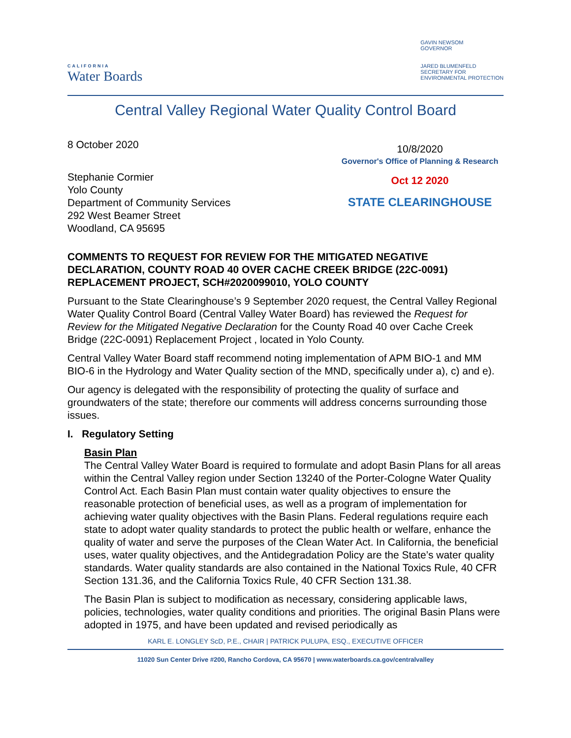CALIFORNIA
Water Boards
GAVIN NEWSOM
GOVERNOR
JARED BLUMENFELD
SECRETARY FOR
ENVIRONMENTAL PROTECTION
Central Valley Regional Water Quality Control Board
8 October 2020
Stephanie Cormier
Yolo County
Department of Community Services
292 West Beamer Street
Woodland, CA 95695
10/8/2020
Governor's Office of Planning & Research
Oct 12 2020
STATE CLEARINGHOUSE
COMMENTS TO REQUEST FOR REVIEW FOR THE MITIGATED NEGATIVE DECLARATION, COUNTY ROAD 40 OVER CACHE CREEK BRIDGE (22C-0091) REPLACEMENT PROJECT, SCH#2020099010, YOLO COUNTY
Pursuant to the State Clearinghouse’s 9 September 2020 request, the Central Valley Regional Water Quality Control Board (Central Valley Water Board) has reviewed the Request for Review for the Mitigated Negative Declaration for the County Road 40 over Cache Creek Bridge (22C-0091) Replacement Project , located in Yolo County.
Central Valley Water Board staff recommend noting implementation of APM BIO-1 and MM BIO-6 in the Hydrology and Water Quality section of the MND, specifically under a), c) and e).
Our agency is delegated with the responsibility of protecting the quality of surface and groundwaters of the state; therefore our comments will address concerns surrounding those issues.
I. Regulatory Setting
Basin Plan
The Central Valley Water Board is required to formulate and adopt Basin Plans for all areas within the Central Valley region under Section 13240 of the Porter-Cologne Water Quality Control Act. Each Basin Plan must contain water quality objectives to ensure the reasonable protection of beneficial uses, as well as a program of implementation for achieving water quality objectives with the Basin Plans. Federal regulations require each state to adopt water quality standards to protect the public health or welfare, enhance the quality of water and serve the purposes of the Clean Water Act. In California, the beneficial uses, water quality objectives, and the Antidegradation Policy are the State’s water quality standards. Water quality standards are also contained in the National Toxics Rule, 40 CFR Section 131.36, and the California Toxics Rule, 40 CFR Section 131.38.
The Basin Plan is subject to modification as necessary, considering applicable laws, policies, technologies, water quality conditions and priorities. The original Basin Plans were adopted in 1975, and have been updated and revised periodically as
KARL E. LONGLEY ScD, P.E., CHAIR | PATRICK PULUPA, ESQ., EXECUTIVE OFFICER
11020 Sun Center Drive #200, Rancho Cordova, CA 95670 | www.waterboards.ca.gov/centralvalley